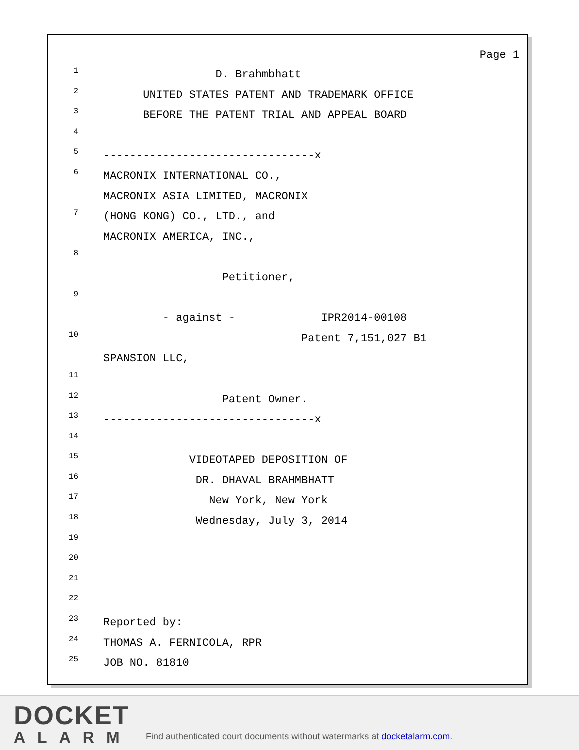Page 1
1 D. Brahmbhatt
2 UNITED STATES PATENT AND TRADEMARK OFFICE
3 BEFORE THE PATENT TRIAL AND APPEAL BOARD
4
5 --------------------------------x
6 MACRONIX INTERNATIONAL CO.,
MACRONIX ASIA LIMITED, MACRONIX
7 (HONG KONG) CO., LTD., and
MACRONIX AMERICA, INC.,
8
Petitioner,
9
- against - IPR2014-00108
10 Patent 7,151,027 B1
SPANSION LLC,
11
12 Patent Owner.
13 --------------------------------x
14
15 VIDEOTAPED DEPOSITION OF
16 DR. DHAVAL BRAHMBHATT
17 New York, New York
18 Wednesday, July 3, 2014
19
20
21
22
23 Reported by:
24 THOMAS A. FERNICOLA, RPR
25 JOB NO. 81810
DOCKET
ALARM
Find authenticated court documents without watermarks at docketalarm.com.